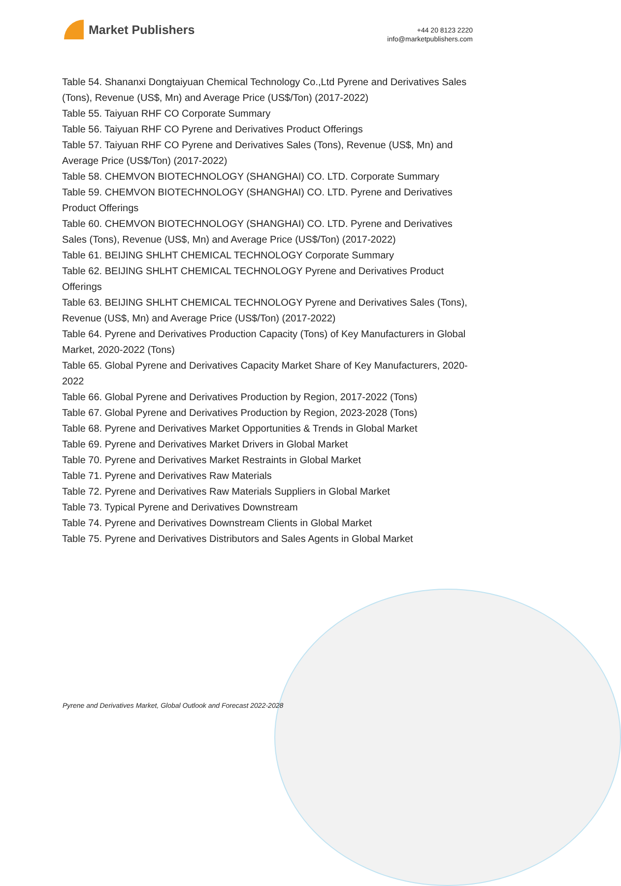Market Publishers
+44 20 8123 2220
info@marketpublishers.com
Table 54. Shananxi Dongtaiyuan Chemical Technology Co.,Ltd Pyrene and Derivatives Sales (Tons), Revenue (US$, Mn) and Average Price (US$/Ton) (2017-2022)
Table 55. Taiyuan RHF CO Corporate Summary
Table 56. Taiyuan RHF CO Pyrene and Derivatives Product Offerings
Table 57. Taiyuan RHF CO Pyrene and Derivatives Sales (Tons), Revenue (US$, Mn) and Average Price (US$/Ton) (2017-2022)
Table 58. CHEMVON BIOTECHNOLOGY (SHANGHAI) CO. LTD. Corporate Summary
Table 59. CHEMVON BIOTECHNOLOGY (SHANGHAI) CO. LTD. Pyrene and Derivatives Product Offerings
Table 60. CHEMVON BIOTECHNOLOGY (SHANGHAI) CO. LTD. Pyrene and Derivatives Sales (Tons), Revenue (US$, Mn) and Average Price (US$/Ton) (2017-2022)
Table 61. BEIJING SHLHT CHEMICAL TECHNOLOGY Corporate Summary
Table 62. BEIJING SHLHT CHEMICAL TECHNOLOGY Pyrene and Derivatives Product Offerings
Table 63. BEIJING SHLHT CHEMICAL TECHNOLOGY Pyrene and Derivatives Sales (Tons), Revenue (US$, Mn) and Average Price (US$/Ton) (2017-2022)
Table 64. Pyrene and Derivatives Production Capacity (Tons) of Key Manufacturers in Global Market, 2020-2022 (Tons)
Table 65. Global Pyrene and Derivatives Capacity Market Share of Key Manufacturers, 2020-2022
Table 66. Global Pyrene and Derivatives Production by Region, 2017-2022 (Tons)
Table 67. Global Pyrene and Derivatives Production by Region, 2023-2028 (Tons)
Table 68. Pyrene and Derivatives Market Opportunities & Trends in Global Market
Table 69. Pyrene and Derivatives Market Drivers in Global Market
Table 70. Pyrene and Derivatives Market Restraints in Global Market
Table 71. Pyrene and Derivatives Raw Materials
Table 72. Pyrene and Derivatives Raw Materials Suppliers in Global Market
Table 73. Typical Pyrene and Derivatives Downstream
Table 74. Pyrene and Derivatives Downstream Clients in Global Market
Table 75. Pyrene and Derivatives Distributors and Sales Agents in Global Market
Pyrene and Derivatives Market, Global Outlook and Forecast 2022-2028